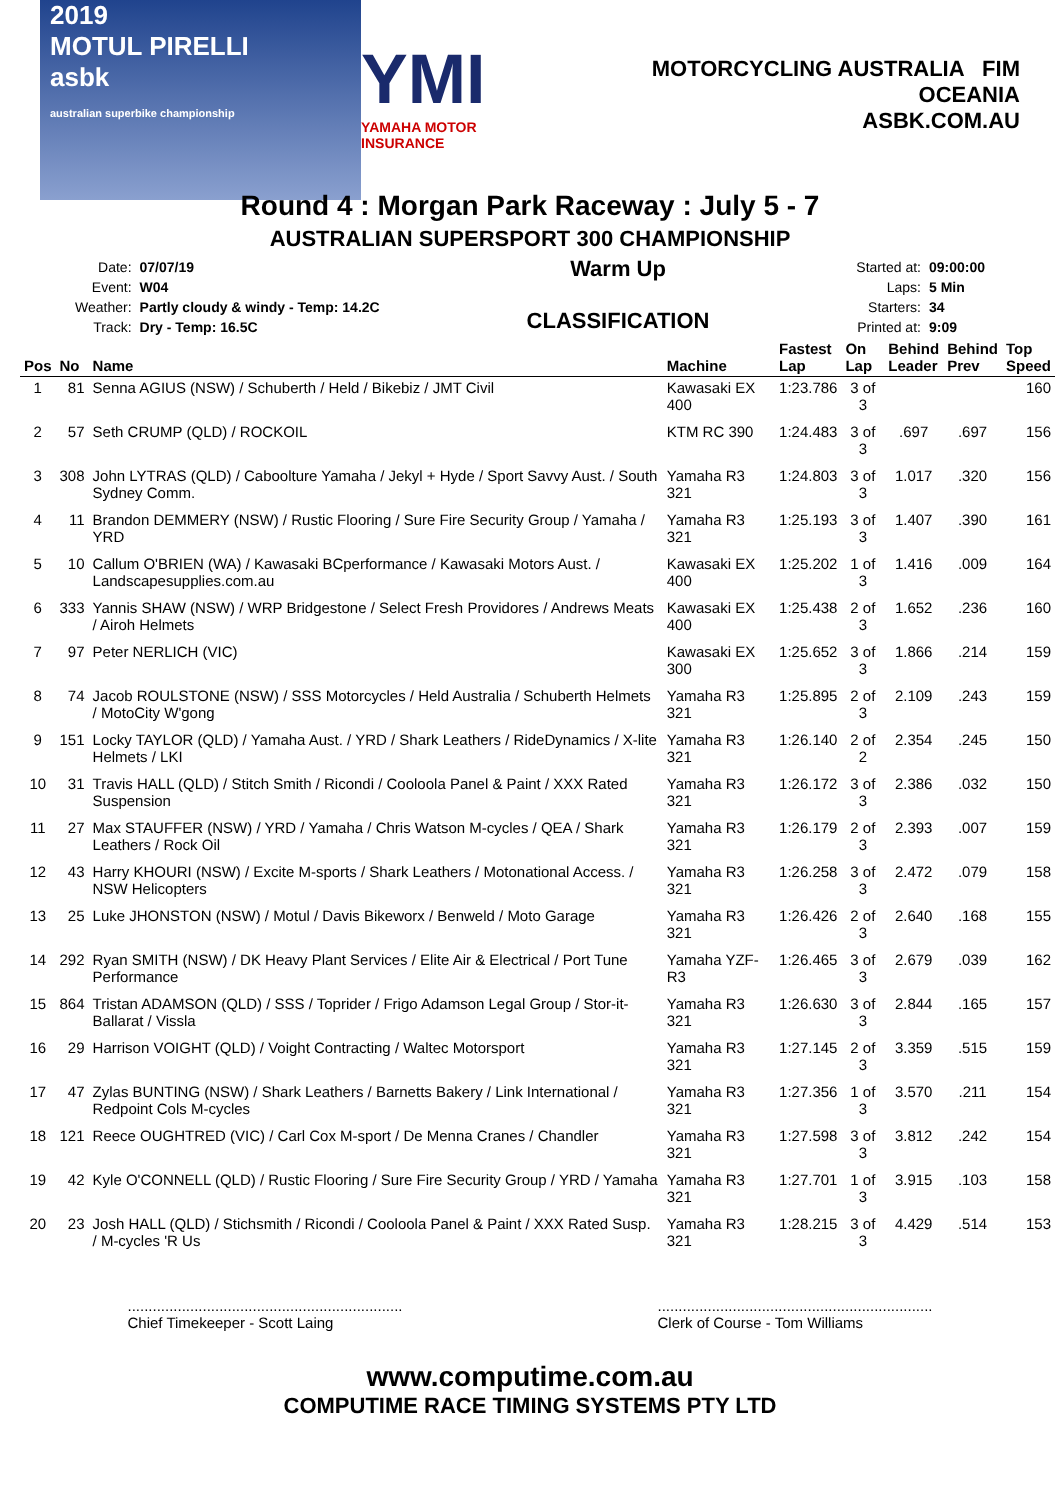2019
MOTUL PIRELLI
asbk
australian superbike championship
YMI
YAMAHA MOTOR INSURANCE
MOTORCYCLING AUSTRALIA FIM OCEANIA
ASBK.COM.AU
Round 4 : Morgan Park Raceway : July 5 - 7
AUSTRALIAN SUPERSPORT 300 CHAMPIONSHIP
| Date: | 07/07/19 |
| Event: | W04 |
| Weather: | Partly cloudy & windy - Temp: 14.2C |
| Track: | Dry - Temp: 16.5C |
Warm Up
CLASSIFICATION
| Started at: | 09:00:00 |
| Laps: | 5 Min |
| Starters: | 34 |
| Printed at: | 9:09 |
| Pos | No | Name | Machine | Fastest Lap | On Lap | Behind Leader | Behind Prev | Top Speed |
| --- | --- | --- | --- | --- | --- | --- | --- | --- |
| 1 | 81 | Senna AGIUS (NSW) / Schuberth / Held / Bikebiz / JMT Civil | Kawasaki EX 400 | 1:23.786 | 3 of 3 | | | 160 |
| 2 | 57 | Seth CRUMP (QLD) / ROCKOIL | KTM RC 390 | 1:24.483 | 3 of 3 | .697 | .697 | 156 |
| 3 | 308 | John LYTRAS (QLD) / Caboolture Yamaha / Jekyl + Hyde / Sport Savvy Aust. / South Sydney Comm. | Yamaha R3 321 | 1:24.803 | 3 of 3 | 1.017 | .320 | 156 |
| 4 | 11 | Brandon DEMMERY (NSW) / Rustic Flooring / Sure Fire Security Group / Yamaha / YRD | Yamaha R3 321 | 1:25.193 | 3 of 3 | 1.407 | .390 | 161 |
| 5 | 10 | Callum O'BRIEN (WA) / Kawasaki BCperformance / Kawasaki Motors Aust. / Landscapesupplies.com.au | Kawasaki EX 400 | 1:25.202 | 1 of 3 | 1.416 | .009 | 164 |
| 6 | 333 | Yannis SHAW (NSW) / WRP Bridgestone / Select Fresh Providores / Andrews Meats / Airoh Helmets | Kawasaki EX 400 | 1:25.438 | 2 of 3 | 1.652 | .236 | 160 |
| 7 | 97 | Peter NERLICH (VIC) | Kawasaki EX 300 | 1:25.652 | 3 of 3 | 1.866 | .214 | 159 |
| 8 | 74 | Jacob ROULSTONE (NSW) / SSS Motorcycles / Held Australia / Schuberth Helmets / MotoCity W'gong | Yamaha R3 321 | 1:25.895 | 2 of 3 | 2.109 | .243 | 159 |
| 9 | 151 | Locky TAYLOR (QLD) / Yamaha Aust. / YRD / Shark Leathers / RideDynamics / X-lite Helmets / LKI | Yamaha R3 321 | 1:26.140 | 2 of 2 | 2.354 | .245 | 150 |
| 10 | 31 | Travis HALL (QLD) / Stitch Smith / Ricondi / Cooloola Panel & Paint / XXX Rated Suspension | Yamaha R3 321 | 1:26.172 | 3 of 3 | 2.386 | .032 | 150 |
| 11 | 27 | Max STAUFFER (NSW) / YRD / Yamaha / Chris Watson M-cycles / QEA / Shark Leathers / Rock Oil | Yamaha R3 321 | 1:26.179 | 2 of 3 | 2.393 | .007 | 159 |
| 12 | 43 | Harry KHOURI (NSW) / Excite M-sports / Shark Leathers / Motonational Access. / NSW Helicopters | Yamaha R3 321 | 1:26.258 | 3 of 3 | 2.472 | .079 | 158 |
| 13 | 25 | Luke JHONSTON (NSW) / Motul / Davis Bikeworx / Benweld / Moto Garage | Yamaha R3 321 | 1:26.426 | 2 of 3 | 2.640 | .168 | 155 |
| 14 | 292 | Ryan SMITH (NSW) / DK Heavy Plant Services / Elite Air & Electrical / Port Tune Performance | Yamaha YZF-R3 | 1:26.465 | 3 of 3 | 2.679 | .039 | 162 |
| 15 | 864 | Tristan ADAMSON (QLD) / SSS / Toprider / Frigo Adamson Legal Group / Stor-it-Ballarat / Vissla | Yamaha R3 321 | 1:26.630 | 3 of 3 | 2.844 | .165 | 157 |
| 16 | 29 | Harrison VOIGHT (QLD) / Voight Contracting / Waltec Motorsport | Yamaha R3 321 | 1:27.145 | 2 of 3 | 3.359 | .515 | 159 |
| 17 | 47 | Zylas BUNTING (NSW) / Shark Leathers / Barnetts Bakery / Link International / Redpoint Cols M-cycles | Yamaha R3 321 | 1:27.356 | 1 of 3 | 3.570 | .211 | 154 |
| 18 | 121 | Reece OUGHTRED (VIC) / Carl Cox M-sport / De Menna Cranes / Chandler | Yamaha R3 321 | 1:27.598 | 3 of 3 | 3.812 | .242 | 154 |
| 19 | 42 | Kyle O'CONNELL (QLD) / Rustic Flooring / Sure Fire Security Group / YRD / Yamaha | Yamaha R3 321 | 1:27.701 | 1 of 3 | 3.915 | .103 | 158 |
| 20 | 23 | Josh HALL (QLD) / Stichsmith / Ricondi / Cooloola Panel & Paint / XXX Rated Susp. / M-cycles 'R Us | Yamaha R3 321 | 1:28.215 | 3 of 3 | 4.429 | .514 | 153 |
..................................................................
Chief Timekeeper - Scott Laing
..................................................................
Clerk of Course - Tom Williams
www.computime.com.au
COMPUTIME RACE TIMING SYSTEMS PTY LTD